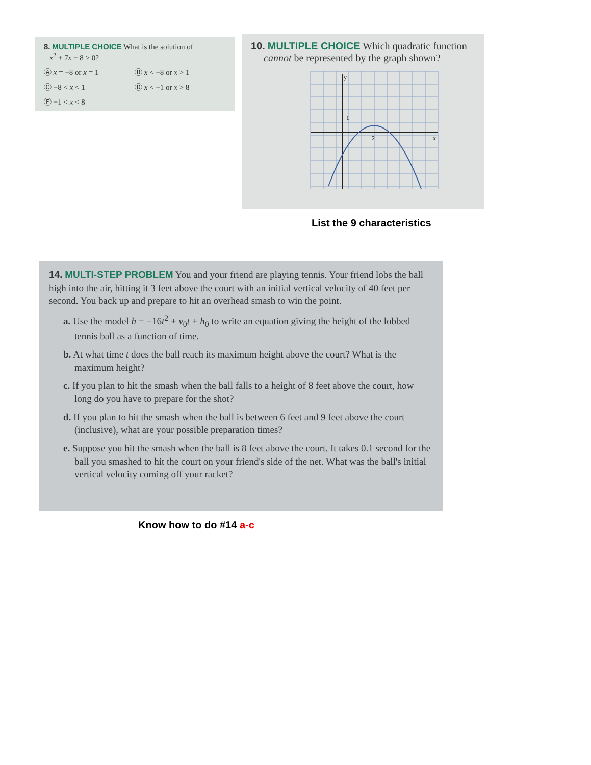8. MULTIPLE CHOICE What is the solution of
x<sup>2</sup> + 7x − 8 > 0?
Ⓐ x = −8 or x = 1 Ⓑ x < −8 or x > 1 Ⓒ −8 < x < 1 Ⓓ x < −1 or x > 8 Ⓔ −1 < x < 8
10. MULTIPLE CHOICE Which quadratic function
cannot be represented by the graph shown?
y
1
2
x
List the 9 characteristics
14. MULTI-STEP PROBLEM You and your friend are playing tennis. Your friend lobs the ball high into the air, hitting it 3 feet above the court with an initial vertical velocity of 40 feet per second. You back up and prepare to hit an overhead smash to win the point.
a. Use the model h = −16t<sup>2</sup> + v<sub>0</sub>t + h<sub>0</sub> to write an equation giving the height of the lobbed tennis ball as a function of time.
b. At what time t does the ball reach its maximum height above the court? What is the maximum height?
c. If you plan to hit the smash when the ball falls to a height of 8 feet above the court, how long do you have to prepare for the shot?
d. If you plan to hit the smash when the ball is between 6 feet and 9 feet above the court (inclusive), what are your possible preparation times?
e. Suppose you hit the smash when the ball is 8 feet above the court. It takes 0.1 second for the ball you smashed to hit the court on your friend's side of the net. What was the ball's initial vertical velocity coming off your racket?
Know how to do #14 a-c